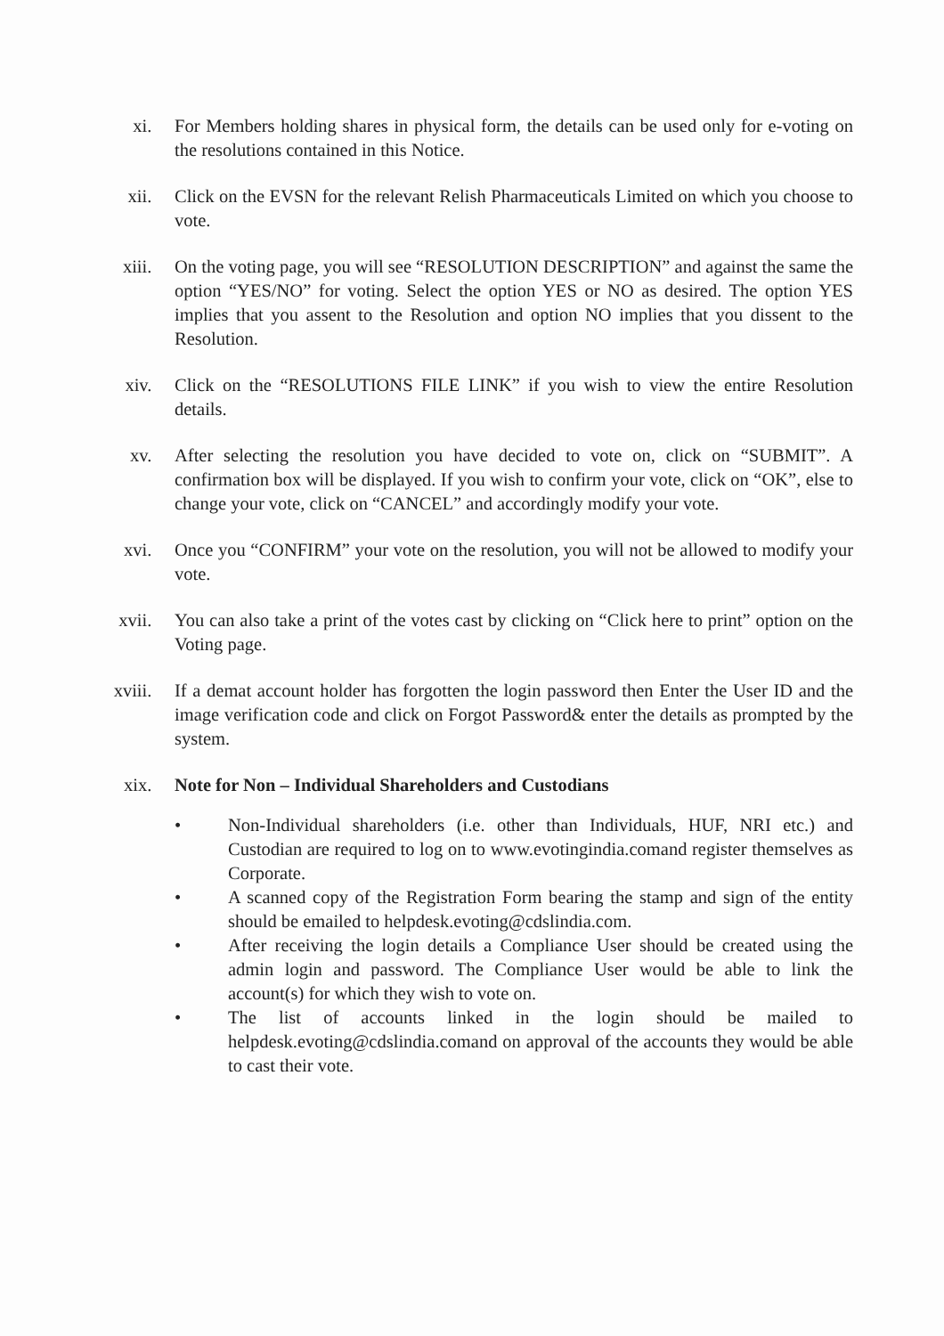xi. For Members holding shares in physical form, the details can be used only for e-voting on the resolutions contained in this Notice.
xii. Click on the EVSN for the relevant Relish Pharmaceuticals Limited on which you choose to vote.
xiii. On the voting page, you will see “RESOLUTION DESCRIPTION” and against the same the option “YES/NO” for voting. Select the option YES or NO as desired. The option YES implies that you assent to the Resolution and option NO implies that you dissent to the Resolution.
xiv. Click on the “RESOLUTIONS FILE LINK” if you wish to view the entire Resolution details.
xv. After selecting the resolution you have decided to vote on, click on “SUBMIT”. A confirmation box will be displayed. If you wish to confirm your vote, click on “OK”, else to change your vote, click on “CANCEL” and accordingly modify your vote.
xvi. Once you “CONFIRM” your vote on the resolution, you will not be allowed to modify your vote.
xvii. You can also take a print of the votes cast by clicking on “Click here to print” option on the Voting page.
xviii. If a demat account holder has forgotten the login password then Enter the User ID and the image verification code and click on Forgot Password& enter the details as prompted by the system.
xix. Note for Non – Individual Shareholders and Custodians
• Non-Individual shareholders (i.e. other than Individuals, HUF, NRI etc.) and Custodian are required to log on to www.evotingindia.comand register themselves as Corporate.
• A scanned copy of the Registration Form bearing the stamp and sign of the entity should be emailed to helpdesk.evoting@cdslindia.com.
• After receiving the login details a Compliance User should be created using the admin login and password. The Compliance User would be able to link the account(s) for which they wish to vote on.
• The list of accounts linked in the login should be mailed to helpdesk.evoting@cdslindia.comand on approval of the accounts they would be able to cast their vote.